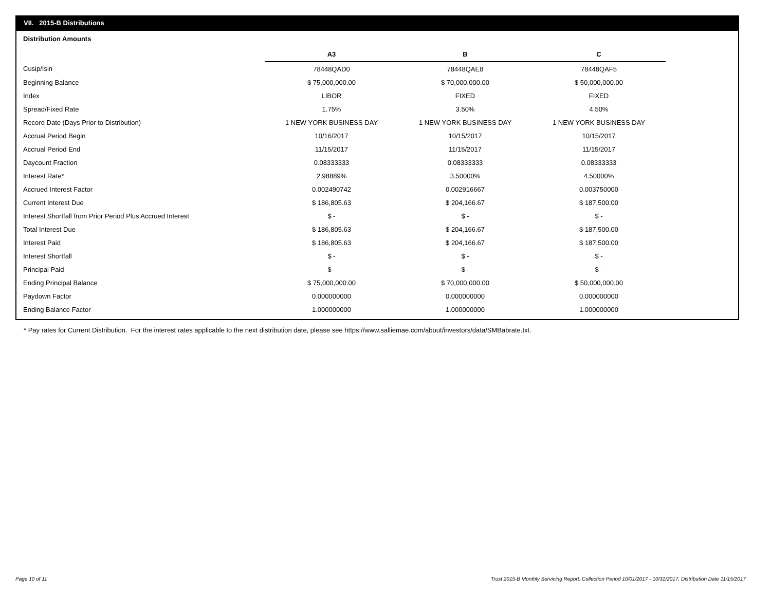VII. 2015-B Distributions
Distribution Amounts
| | A3 | B | C |
| --- | --- | --- | --- |
| Cusip/Isin | 78448QAD0 | 78448QAE8 | 78448QAF5 |
| Beginning Balance | $ 75,000,000.00 | $ 70,000,000.00 | $ 50,000,000.00 |
| Index | LIBOR | FIXED | FIXED |
| Spread/Fixed Rate | 1.75% | 3.50% | 4.50% |
| Record Date (Days Prior to Distribution) | 1 NEW YORK BUSINESS DAY | 1 NEW YORK BUSINESS DAY | 1 NEW YORK BUSINESS DAY |
| Accrual Period Begin | 10/16/2017 | 10/15/2017 | 10/15/2017 |
| Accrual Period End | 11/15/2017 | 11/15/2017 | 11/15/2017 |
| Daycount Fraction | 0.08333333 | 0.08333333 | 0.08333333 |
| Interest Rate* | 2.98889% | 3.50000% | 4.50000% |
| Accrued Interest Factor | 0.002490742 | 0.002916667 | 0.003750000 |
| Current Interest Due | $ 186,805.63 | $ 204,166.67 | $ 187,500.00 |
| Interest Shortfall from Prior Period Plus Accrued Interest | $ - | $ - | $ - |
| Total Interest Due | $ 186,805.63 | $ 204,166.67 | $ 187,500.00 |
| Interest Paid | $ 186,805.63 | $ 204,166.67 | $ 187,500.00 |
| Interest Shortfall | $ - | $ - | $ - |
| Principal Paid | $ - | $ - | $ - |
| Ending Principal Balance | $ 75,000,000.00 | $ 70,000,000.00 | $ 50,000,000.00 |
| Paydown Factor | 0.000000000 | 0.000000000 | 0.000000000 |
| Ending Balance Factor | 1.000000000 | 1.000000000 | 1.000000000 |
* Pay rates for Current Distribution. For the interest rates applicable to the next distribution date, please see https://www.salliemae.com/about/investors/data/SMBabrate.txt.
Page 10 of 11
Trust 2015-B Monthly Servicing Report: Collection Period 10/01/2017 - 10/31/2017, Distribution Date 11/15/2017